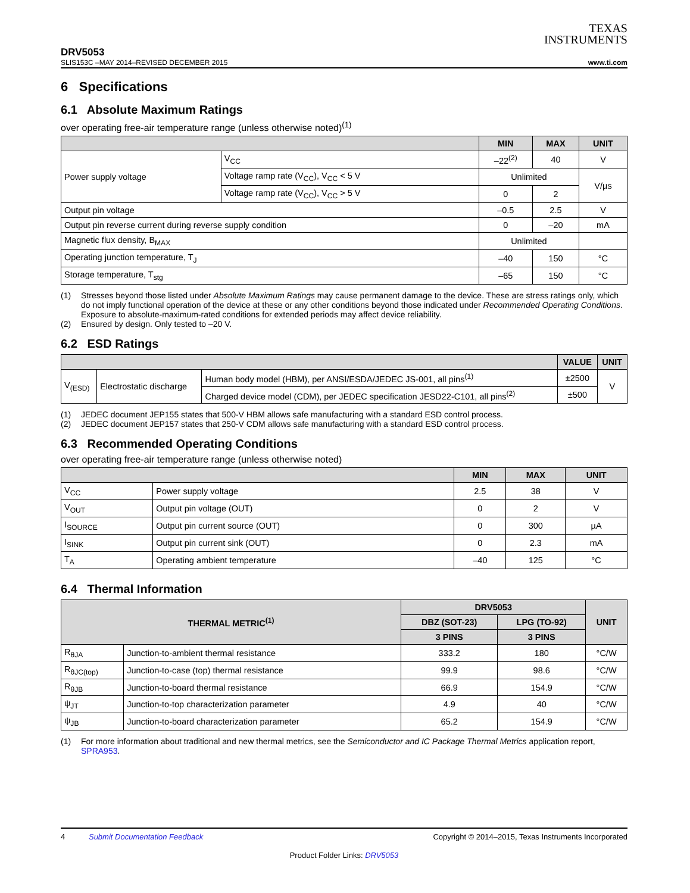TEXAS
INSTRUMENTS
DRV5053
SLIS153C –MAY 2014–REVISED DECEMBER 2015 www.ti.com
6 Specifications
6.1 Absolute Maximum Ratings
over operating free-air temperature range (unless otherwise noted)<sup>(1)</sup>
| | | MIN | MAX | UNIT |
| --- | --- | --- | --- | --- |
| Power supply voltage | V<sub>CC</sub> | –22<sup>(2)</sup> | 40 | V |
| | Voltage ramp rate (V<sub>CC</sub>), V<sub>CC</sub> < 5 V | Unlimited | | V/µs |
| | Voltage ramp rate (V<sub>CC</sub>), V<sub>CC</sub> > 5 V | 0 | 2 | |
| Output pin voltage | | –0.5 | 2.5 | V |
| Output pin reverse current during reverse supply condition | | 0 | –20 | mA |
| Magnetic flux density, B<sub>MAX</sub> | | Unlimited | | |
| Operating junction temperature, T<sub>J</sub> | | –40 | 150 | °C |
| Storage temperature, T<sub>stg</sub> | | –65 | 150 | °C |
(1) Stresses beyond those listed under Absolute Maximum Ratings may cause permanent damage to the device. These are stress ratings only, which do not imply functional operation of the device at these or any other conditions beyond those indicated under Recommended Operating Conditions. Exposure to absolute-maximum-rated conditions for extended periods may affect device reliability.
(2) Ensured by design. Only tested to –20 V.
6.2 ESD Ratings
| | | | VALUE | UNIT |
| --- | --- | --- | --- | --- |
| V<sub>(ESD)</sub> | Electrostatic discharge | Human body model (HBM), per ANSI/ESDA/JEDEC JS-001, all pins<sup>(1)</sup> | ±2500 | V |
| | | Charged device model (CDM), per JEDEC specification JESD22-C101, all pins<sup>(2)</sup> | ±500 | |
(1) JEDEC document JEP155 states that 500-V HBM allows safe manufacturing with a standard ESD control process.
(2) JEDEC document JEP157 states that 250-V CDM allows safe manufacturing with a standard ESD control process.
6.3 Recommended Operating Conditions
over operating free-air temperature range (unless otherwise noted)
| | | MIN | MAX | UNIT |
| --- | --- | --- | --- | --- |
| V<sub>CC</sub> | Power supply voltage | 2.5 | 38 | V |
| V<sub>OUT</sub> | Output pin voltage (OUT) | 0 | 2 | V |
| I<sub>SOURCE</sub> | Output pin current source (OUT) | 0 | 300 | µA |
| I<sub>SINK</sub> | Output pin current sink (OUT) | 0 | 2.3 | mA |
| T<sub>A</sub> | Operating ambient temperature | –40 | 125 | °C |
6.4 Thermal Information
| THERMAL METRIC<sup>(1)</sup> | | DRV5053 | | UNIT |
| --- | --- | --- | --- | --- |
| | | DBZ (SOT-23) | LPG (TO-92) | |
| | | 3 PINS | 3 PINS | |
| R<sub>θJA</sub> | Junction-to-ambient thermal resistance | 333.2 | 180 | °C/W |
| R<sub>θJC(top)</sub> | Junction-to-case (top) thermal resistance | 99.9 | 98.6 | °C/W |
| R<sub>θJB</sub> | Junction-to-board thermal resistance | 66.9 | 154.9 | °C/W |
| ψ<sub>JT</sub> | Junction-to-top characterization parameter | 4.9 | 40 | °C/W |
| ψ<sub>JB</sub> | Junction-to-board characterization parameter | 65.2 | 154.9 | °C/W |
(1) For more information about traditional and new thermal metrics, see the Semiconductor and IC Package Thermal Metrics application report, SPRA953.
4 Submit Documentation Feedback Copyright © 2014–2015, Texas Instruments Incorporated
Product Folder Links: DRV5053